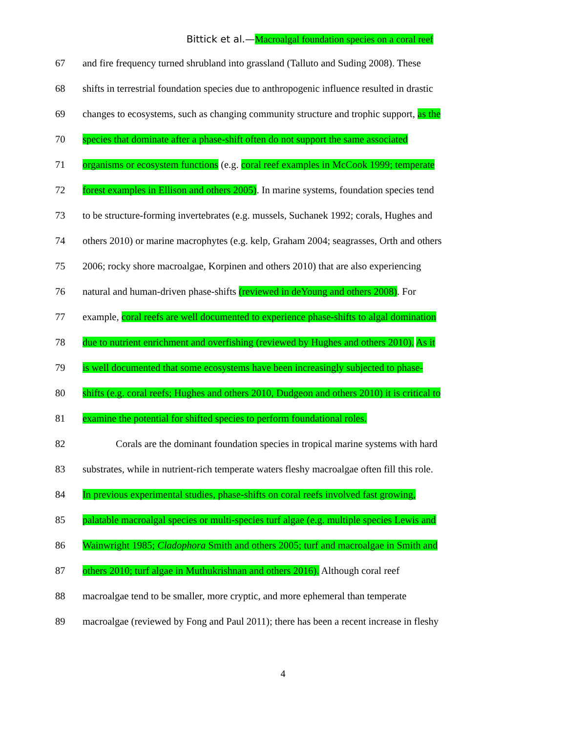Bittick et al.—Macroalgal foundation species on a coral reef
67 and fire frequency turned shrubland into grassland (Talluto and Suding 2008). These
68 shifts in terrestrial foundation species due to anthropogenic influence resulted in drastic
69 changes to ecosystems, such as changing community structure and trophic support, as the
70 species that dominate after a phase-shift often do not support the same associated
71 organisms or ecosystem functions (e.g. coral reef examples in McCook 1999; temperate
72 forest examples in Ellison and others 2005). In marine systems, foundation species tend
73 to be structure-forming invertebrates (e.g. mussels, Suchanek 1992; corals, Hughes and
74 others 2010) or marine macrophytes (e.g. kelp, Graham 2004; seagrasses, Orth and others
75 2006; rocky shore macroalgae, Korpinen and others 2010) that are also experiencing
76 natural and human-driven phase-shifts (reviewed in deYoung and others 2008). For
77 example, coral reefs are well documented to experience phase-shifts to algal domination
78 due to nutrient enrichment and overfishing (reviewed by Hughes and others 2010). As it
79 is well documented that some ecosystems have been increasingly subjected to phase-
80 shifts (e.g. coral reefs; Hughes and others 2010, Dudgeon and others 2010) it is critical to
81 examine the potential for shifted species to perform foundational roles.
82 Corals are the dominant foundation species in tropical marine systems with hard
83 substrates, while in nutrient-rich temperate waters fleshy macroalgae often fill this role.
84 In previous experimental studies, phase-shifts on coral reefs involved fast growing,
85 palatable macroalgal species or multi-species turf algae (e.g. multiple species Lewis and
86 Wainwright 1985; Cladophora Smith and others 2005; turf and macroalgae in Smith and
87 others 2010; turf algae in Muthukrishnan and others 2016). Although coral reef
88 macroalgae tend to be smaller, more cryptic, and more ephemeral than temperate
89 macroalgae (reviewed by Fong and Paul 2011); there has been a recent increase in fleshy
4